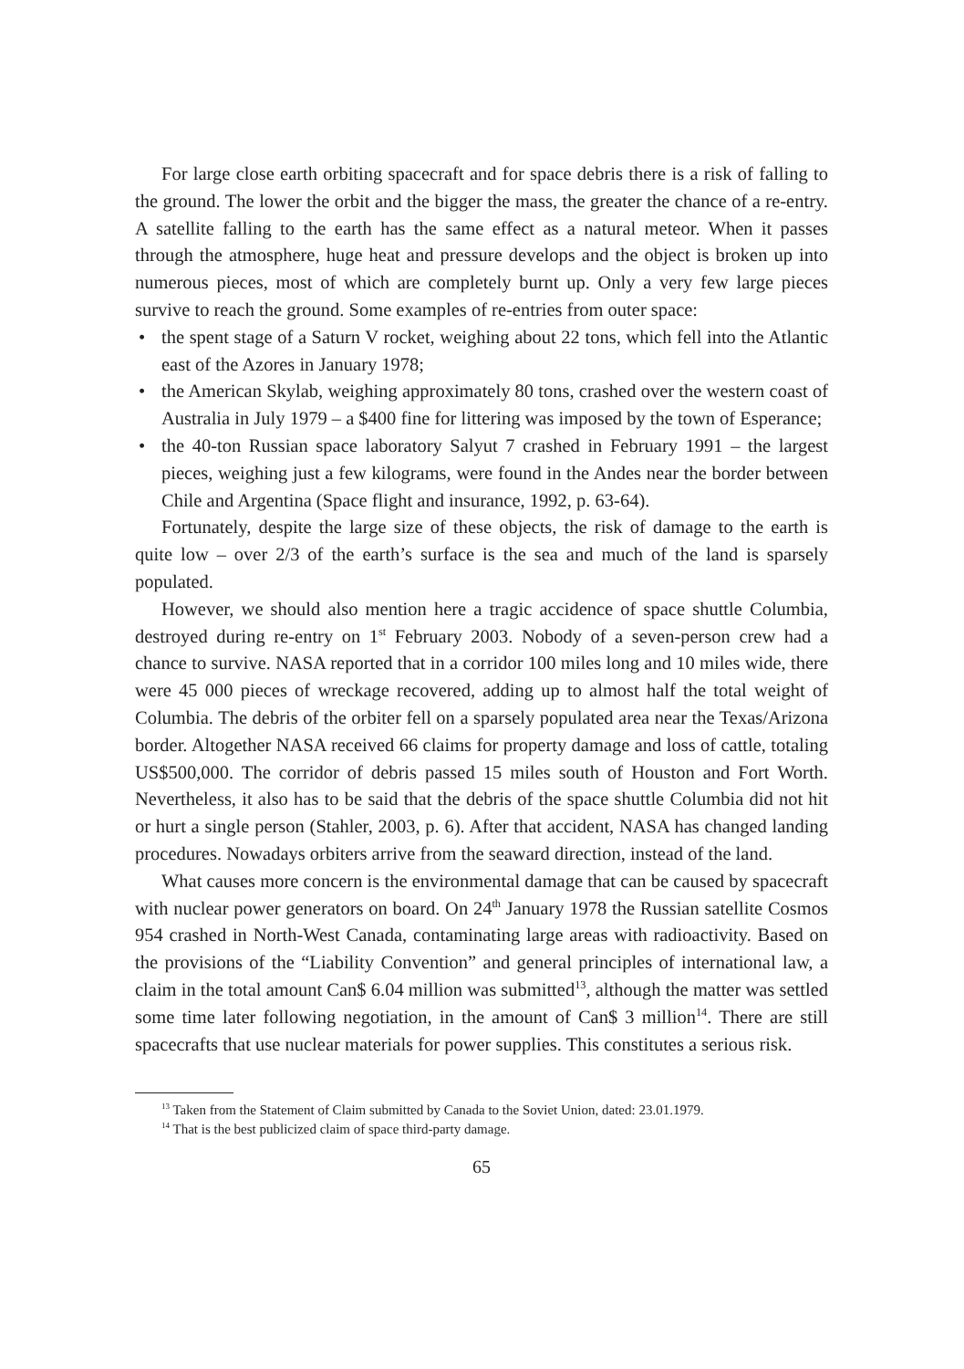For large close earth orbiting spacecraft and for space debris there is a risk of falling to the ground. The lower the orbit and the bigger the mass, the greater the chance of a re-entry. A satellite falling to the earth has the same effect as a natural meteor. When it passes through the atmosphere, huge heat and pressure develops and the object is broken up into numerous pieces, most of which are completely burnt up. Only a very few large pieces survive to reach the ground. Some examples of re-entries from outer space:
• the spent stage of a Saturn V rocket, weighing about 22 tons, which fell into the Atlantic east of the Azores in January 1978;
• the American Skylab, weighing approximately 80 tons, crashed over the western coast of Australia in July 1979 – a $400 fine for littering was imposed by the town of Esperance;
• the 40-ton Russian space laboratory Salyut 7 crashed in February 1991 – the largest pieces, weighing just a few kilograms, were found in the Andes near the border between Chile and Argentina (Space flight and insurance, 1992, p. 63-64).
Fortunately, despite the large size of these objects, the risk of damage to the earth is quite low – over 2/3 of the earth’s surface is the sea and much of the land is sparsely populated.
However, we should also mention here a tragic accidence of space shuttle Columbia, destroyed during re-entry on 1<sup>st</sup> February 2003. Nobody of a seven-person crew had a chance to survive. NASA reported that in a corridor 100 miles long and 10 miles wide, there were 45 000 pieces of wreckage recovered, adding up to almost half the total weight of Columbia. The debris of the orbiter fell on a sparsely populated area near the Texas/Arizona border. Altogether NASA received 66 claims for property damage and loss of cattle, totaling US$500,000. The corridor of debris passed 15 miles south of Houston and Fort Worth. Nevertheless, it also has to be said that the debris of the space shuttle Columbia did not hit or hurt a single person (Stahler, 2003, p. 6). After that accident, NASA has changed landing procedures. Nowadays orbiters arrive from the seaward direction, instead of the land.
What causes more concern is the environmental damage that can be caused by spacecraft with nuclear power generators on board. On 24<sup>th</sup> January 1978 the Russian satellite Cosmos 954 crashed in North-West Canada, contaminating large areas with radioactivity. Based on the provisions of the “Liability Convention” and general principles of international law, a claim in the total amount Can$ 6.04 million was submitted<sup>13</sup>, although the matter was settled some time later following negotiation, in the amount of Can$ 3 million<sup>14</sup>. There are still spacecrafts that use nuclear materials for power supplies. This constitutes a serious risk.
<sup>13</sup> Taken from the Statement of Claim submitted by Canada to the Soviet Union, dated: 23.01.1979.
<sup>14</sup> That is the best publicized claim of space third-party damage.
65